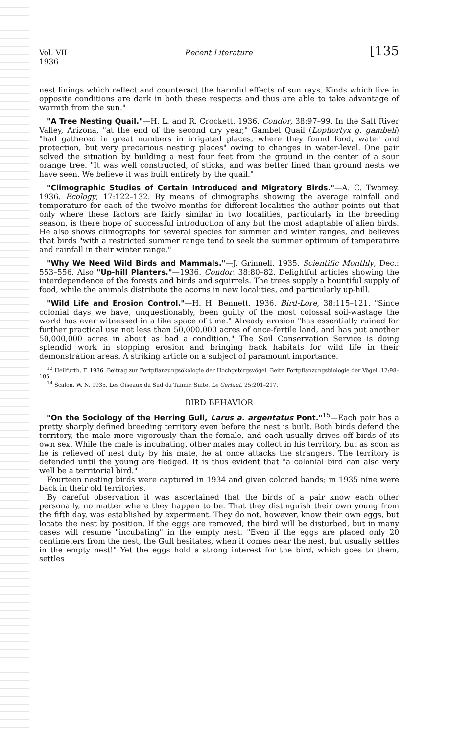Vol. VII
1936 Recent Literature [135
nest linings which reflect and counteract the harmful effects of sun rays. Kinds which live in opposite conditions are dark in both these respects and thus are able to take advantage of warmth from the sun."
"A Tree Nesting Quail."—H. L. and R. Crockett. 1936. Condor, 38:97–99. In the Salt River Valley, Arizona, "at the end of the second dry year," Gambel Quail (Lophortyx g. gambeli) "had gathered in great numbers in irrigated places, where they found food, water and protection, but very precarious nesting places" owing to changes in water-level. One pair solved the situation by building a nest four feet from the ground in the center of a sour orange tree. "It was well constructed, of sticks, and was better lined than ground nests we have seen. We believe it was built entirely by the quail."
"Climographic Studies of Certain Introduced and Migratory Birds."—A. C. Twomey. 1936. Ecology, 17:122–132. By means of climographs showing the average rainfall and temperature for each of the twelve months for different localities the author points out that only where these factors are fairly similar in two localities, particularly in the breeding season, is there hope of successful introduction of any but the most adaptable of alien birds. He also shows climographs for several species for summer and winter ranges, and believes that birds "with a restricted summer range tend to seek the summer optimum of temperature and rainfall in their winter range."
"Why We Need Wild Birds and Mammals."—J. Grinnell. 1935. Scientific Monthly, Dec.: 553–556. Also "Up-hill Planters."—1936. Condor, 38:80–82. Delightful articles showing the interdependence of the forests and birds and squirrels. The trees supply a bountiful supply of food, while the animals distribute the acorns in new localities, and particularly up-hill.
"Wild Life and Erosion Control."—H. H. Bennett. 1936. Bird-Lore, 38:115–121. "Since colonial days we have, unquestionably, been guilty of the most colossal soil-wastage the world has ever witnessed in a like space of time." Already erosion "has essentially ruined for further practical use not less than 50,000,000 acres of once-fertile land, and has put another 50,000,000 acres in about as bad a condition." The Soil Conservation Service is doing splendid work in stopping erosion and bringing back habitats for wild life in their demonstration areas. A striking article on a subject of paramount importance.
<sup>13</sup> Heilfurth, F. 1936. Beitrag zur Fortpflanzungsökologie der Hochgebirgsvögel. Beitr. Fortpflanzungsbiologie der Vögel. 12:98–105.
<sup>14</sup> Scalon, W. N. 1935. Les Oiseaux du Sud du Taimir. Suite. Le Gerfaut, 25:201–217.
BIRD BEHAVIOR
"On the Sociology of the Herring Gull, Larus a. argentatus Pont."<sup>15</sup>—Each pair has a pretty sharply defined breeding territory even before the nest is built. Both birds defend the territory, the male more vigorously than the female, and each usually drives off birds of its own sex. While the male is incubating, other males may collect in his territory, but as soon as he is relieved of nest duty by his mate, he at once attacks the strangers. The territory is defended until the young are fledged. It is thus evident that "a colonial bird can also very well be a territorial bird."
Fourteen nesting birds were captured in 1934 and given colored bands; in 1935 nine were back in their old territories.
By careful observation it was ascertained that the birds of a pair know each other personally, no matter where they happen to be. That they distinguish their own young from the fifth day, was established by experiment. They do not, however, know their own eggs, but locate the nest by position. If the eggs are removed, the bird will be disturbed, but in many cases will resume "incubating" in the empty nest. "Even if the eggs are placed only 20 centimeters from the nest, the Gull hesitates, when it comes near the nest, but usually settles in the empty nest!" Yet the eggs hold a strong interest for the bird, which goes to them, settles